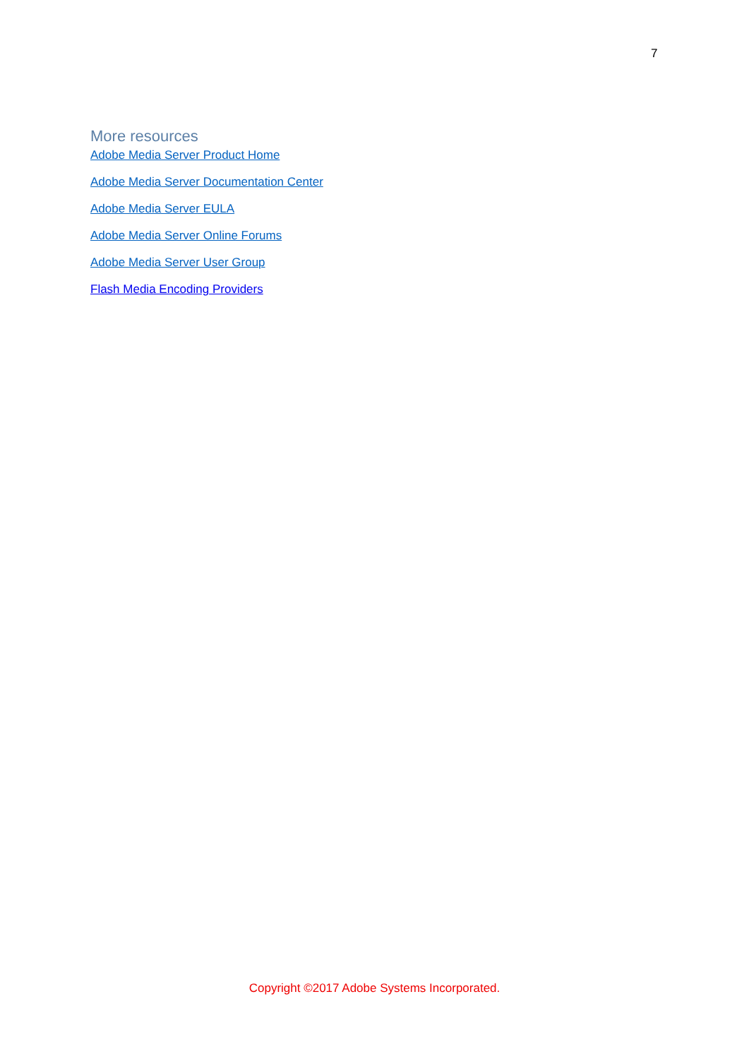7
More resources
Adobe Media Server Product Home
Adobe Media Server Documentation Center
Adobe Media Server EULA
Adobe Media Server Online Forums
Adobe Media Server User Group
Flash Media Encoding Providers
Copyright ©2017 Adobe Systems Incorporated.